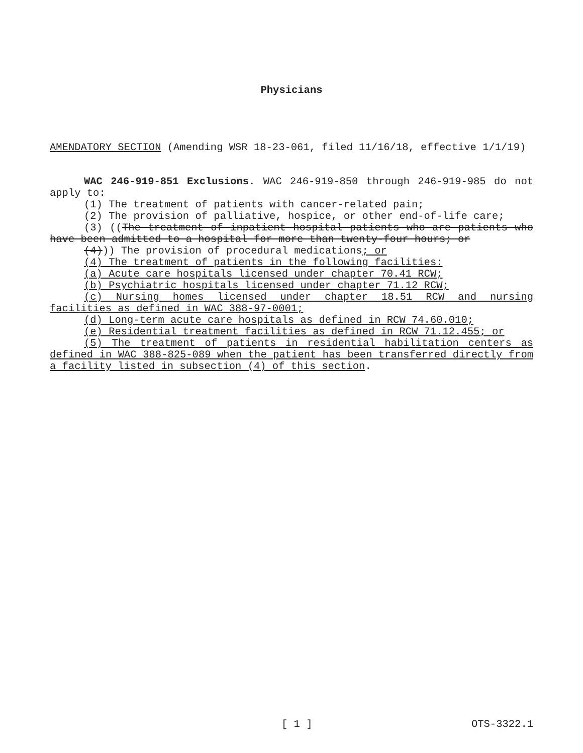Physicians
AMENDATORY SECTION (Amending WSR 18-23-061, filed 11/16/18, effective 1/1/19)
WAC 246-919-851 Exclusions. WAC 246-919-850 through 246-919-985 do not apply to:
(1) The treatment of patients with cancer-related pain;
(2) The provision of palliative, hospice, or other end-of-life care;
(3) ((The treatment of inpatient hospital patients who are patients who have been admitted to a hospital for more than twenty-four hours; or
(4))) The provision of procedural medications; or
(4) The treatment of patients in the following facilities:
(a) Acute care hospitals licensed under chapter 70.41 RCW;
(b) Psychiatric hospitals licensed under chapter 71.12 RCW;
(c) Nursing homes licensed under chapter 18.51 RCW and nursing facilities as defined in WAC 388-97-0001;
(d) Long-term acute care hospitals as defined in RCW 74.60.010;
(e) Residential treatment facilities as defined in RCW 71.12.455; or
(5) The treatment of patients in residential habilitation centers as defined in WAC 388-825-089 when the patient has been transferred directly from a facility listed in subsection (4) of this section.
[ 1 ] OTS-3322.1